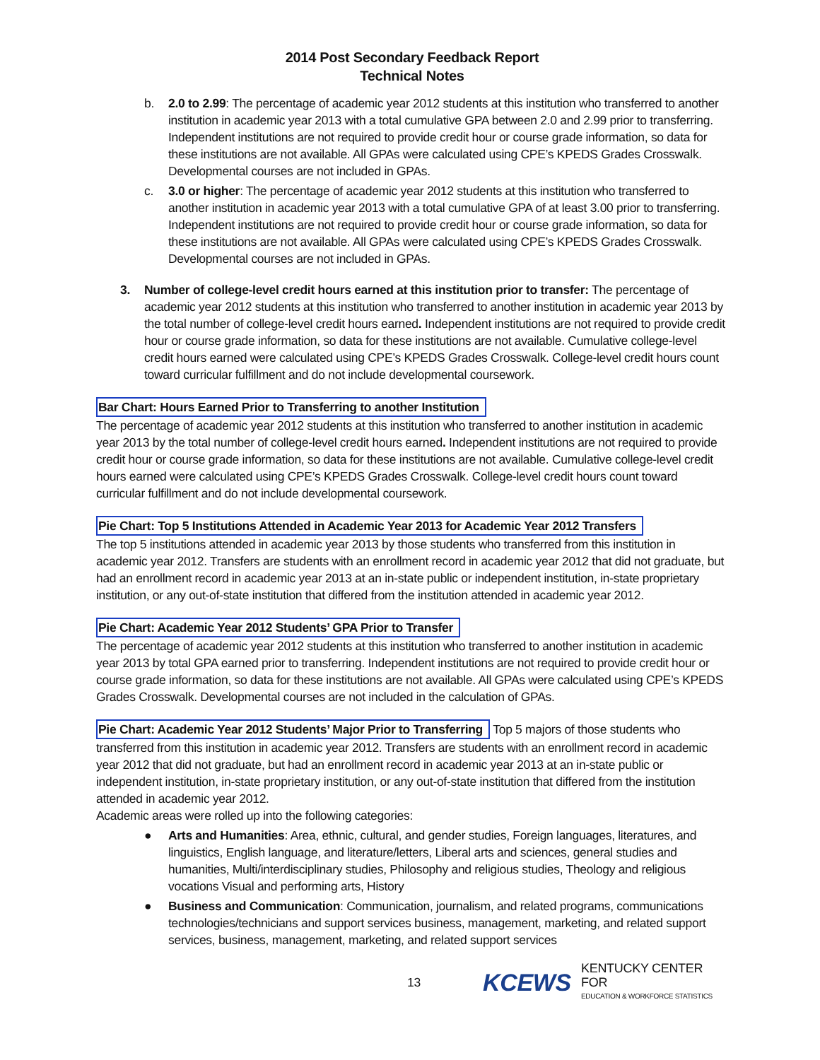2014 Post Secondary Feedback Report
Technical Notes
b. 2.0 to 2.99: The percentage of academic year 2012 students at this institution who transferred to another institution in academic year 2013 with a total cumulative GPA between 2.0 and 2.99 prior to transferring. Independent institutions are not required to provide credit hour or course grade information, so data for these institutions are not available. All GPAs were calculated using CPE’s KPEDS Grades Crosswalk. Developmental courses are not included in GPAs.
c. 3.0 or higher: The percentage of academic year 2012 students at this institution who transferred to another institution in academic year 2013 with a total cumulative GPA of at least 3.00 prior to transferring. Independent institutions are not required to provide credit hour or course grade information, so data for these institutions are not available. All GPAs were calculated using CPE’s KPEDS Grades Crosswalk. Developmental courses are not included in GPAs.
3. Number of college-level credit hours earned at this institution prior to transfer: The percentage of academic year 2012 students at this institution who transferred to another institution in academic year 2013 by the total number of college-level credit hours earned. Independent institutions are not required to provide credit hour or course grade information, so data for these institutions are not available. Cumulative college-level credit hours earned were calculated using CPE’s KPEDS Grades Crosswalk. College-level credit hours count toward curricular fulfillment and do not include developmental coursework.
Bar Chart: Hours Earned Prior to Transferring to another Institution
The percentage of academic year 2012 students at this institution who transferred to another institution in academic year 2013 by the total number of college-level credit hours earned. Independent institutions are not required to provide credit hour or course grade information, so data for these institutions are not available. Cumulative college-level credit hours earned were calculated using CPE’s KPEDS Grades Crosswalk. College-level credit hours count toward curricular fulfillment and do not include developmental coursework.
Pie Chart: Top 5 Institutions Attended in Academic Year 2013 for Academic Year 2012 Transfers
The top 5 institutions attended in academic year 2013 by those students who transferred from this institution in academic year 2012. Transfers are students with an enrollment record in academic year 2012 that did not graduate, but had an enrollment record in academic year 2013 at an in-state public or independent institution, in-state proprietary institution, or any out-of-state institution that differed from the institution attended in academic year 2012.
Pie Chart: Academic Year 2012 Students’ GPA Prior to Transfer
The percentage of academic year 2012 students at this institution who transferred to another institution in academic year 2013 by total GPA earned prior to transferring. Independent institutions are not required to provide credit hour or course grade information, so data for these institutions are not available. All GPAs were calculated using CPE’s KPEDS Grades Crosswalk. Developmental courses are not included in the calculation of GPAs.
Pie Chart: Academic Year 2012 Students’ Major Prior to Transferring Top 5 majors of those students who transferred from this institution in academic year 2012. Transfers are students with an enrollment record in academic year 2012 that did not graduate, but had an enrollment record in academic year 2013 at an in-state public or independent institution, in-state proprietary institution, or any out-of-state institution that differed from the institution attended in academic year 2012.
Academic areas were rolled up into the following categories:
● Arts and Humanities: Area, ethnic, cultural, and gender studies, Foreign languages, literatures, and linguistics, English language, and literature/letters, Liberal arts and sciences, general studies and humanities, Multi/interdisciplinary studies, Philosophy and religious studies, Theology and religious vocations Visual and performing arts, History
● Business and Communication: Communication, journalism, and related programs, communications technologies/technicians and support services business, management, marketing, and related support services, business, management, marketing, and related support services
13 KCEWS KENTUCKY CENTER FOR
EDUCATION & WORKFORCE STATISTICS